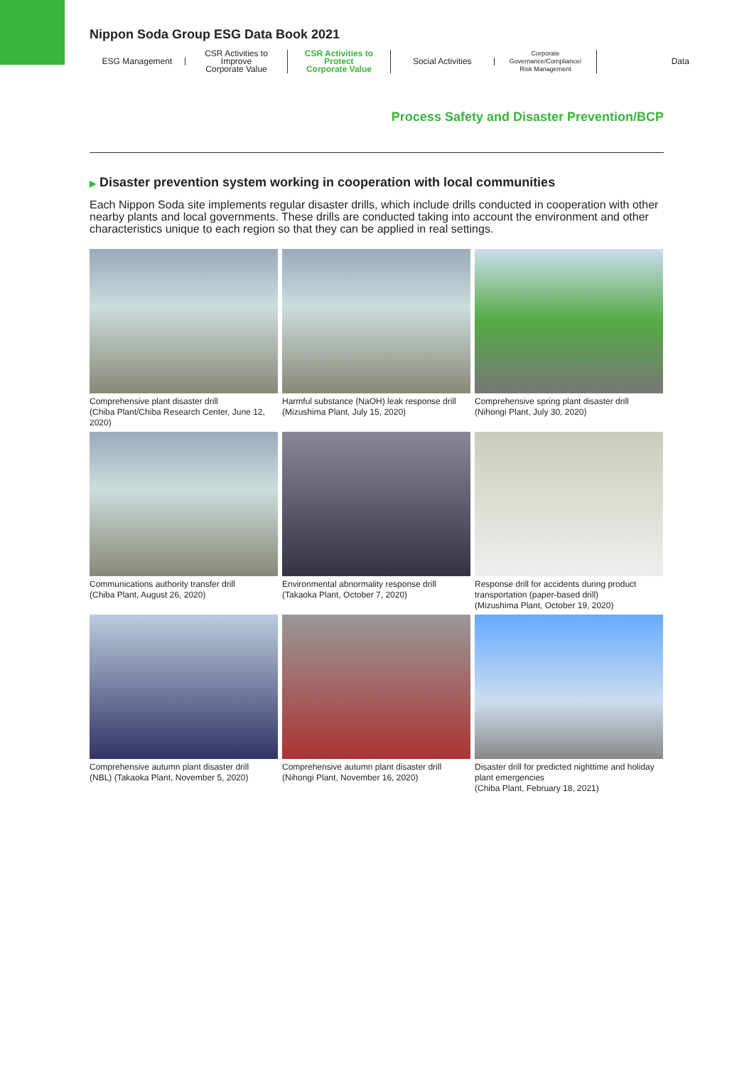Nippon Soda Group ESG Data Book 2021
ESG Management
CSR Activities to Improve
Corporate Value
CSR Activities to Protect
Corporate Value
Social Activities
Corporate Governance/Compliance/
Risk Management
Data
Process Safety and Disaster Prevention/BCP
▶ Disaster prevention system working in cooperation with local communities
Each Nippon Soda site implements regular disaster drills, which include drills conducted in cooperation with other nearby plants and local governments. These drills are conducted taking into account the environment and other characteristics unique to each region so that they can be applied in real settings.
Comprehensive plant disaster drill
(Chiba Plant/Chiba Research Center, June 12, 2020)
Harmful substance (NaOH) leak response drill
(Mizushima Plant, July 15, 2020)
Comprehensive spring plant disaster drill
(Nihongi Plant, July 30, 2020)
Communications authority transfer drill
(Chiba Plant, August 26, 2020)
Environmental abnormality response drill
(Takaoka Plant, October 7, 2020)
Response drill for accidents during product transportation (paper-based drill)
(Mizushima Plant, October 19, 2020)
Comprehensive autumn plant disaster drill
(NBL) (Takaoka Plant, November 5, 2020)
Comprehensive autumn plant disaster drill
(Nihongi Plant, November 16, 2020)
Disaster drill for predicted nighttime and holiday plant emergencies
(Chiba Plant, February 18, 2021)